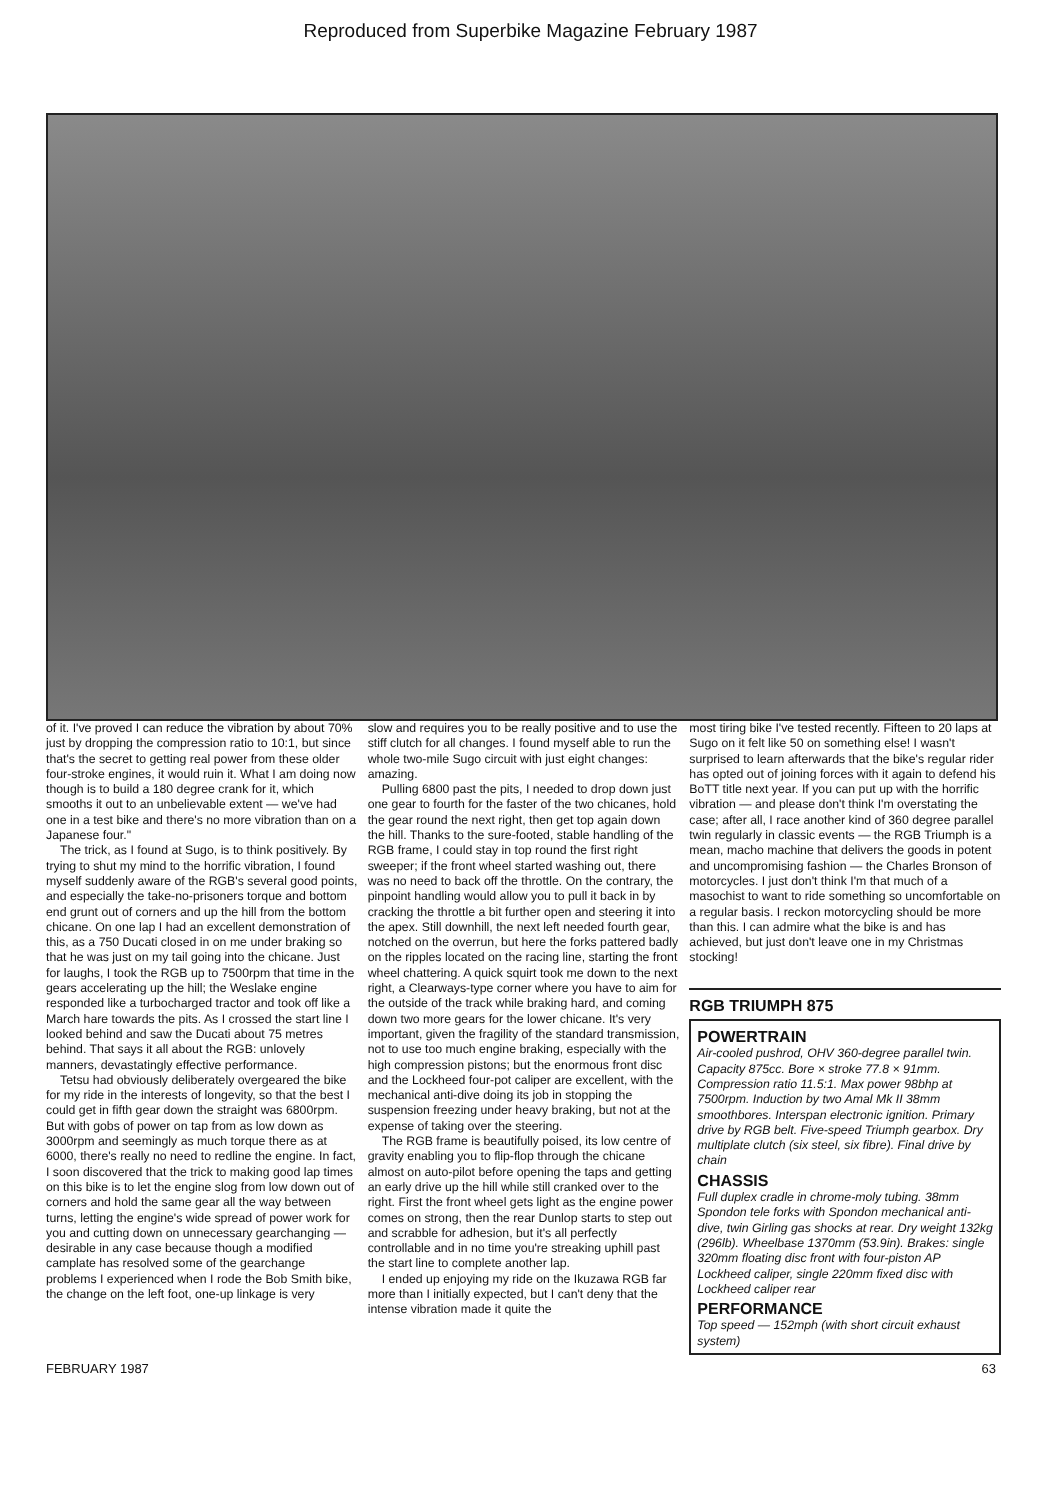Reproduced from Superbike Magazine February 1987
of it. I've proved I can reduce the vibration by about 70% just by dropping the compression ratio to 10:1, but since that's the secret to getting real power from these older four-stroke engines, it would ruin it. What I am doing now though is to build a 180 degree crank for it, which smooths it out to an unbelievable extent — we've had one in a test bike and there's no more vibration than on a Japanese four."
The trick, as I found at Sugo, is to think positively. By trying to shut my mind to the horrific vibration, I found myself suddenly aware of the RGB's several good points, and especially the take-no-prisoners torque and bottom end grunt out of corners and up the hill from the bottom chicane. On one lap I had an excellent demonstration of this, as a 750 Ducati closed in on me under braking so that he was just on my tail going into the chicane. Just for laughs, I took the RGB up to 7500rpm that time in the gears accelerating up the hill; the Weslake engine responded like a turbocharged tractor and took off like a March hare towards the pits. As I crossed the start line I looked behind and saw the Ducati about 75 metres behind. That says it all about the RGB: unlovely manners, devastatingly effective performance.
Tetsu had obviously deliberately overgeared the bike for my ride in the interests of longevity, so that the best I could get in fifth gear down the straight was 6800rpm. But with gobs of power on tap from as low down as 3000rpm and seemingly as much torque there as at 6000, there's really no need to redline the engine. In fact, I soon discovered that the trick to making good lap times on this bike is to let the engine slog from low down out of corners and hold the same gear all the way between turns, letting the engine's wide spread of power work for you and cutting down on unnecessary gearchanging — desirable in any case because though a modified camplate has resolved some of the gearchange problems I experienced when I rode the Bob Smith bike, the change on the left foot, one-up linkage is very
slow and requires you to be really positive and to use the stiff clutch for all changes. I found myself able to run the whole two-mile Sugo circuit with just eight changes: amazing.
Pulling 6800 past the pits, I needed to drop down just one gear to fourth for the faster of the two chicanes, hold the gear round the next right, then get top again down the hill. Thanks to the sure-footed, stable handling of the RGB frame, I could stay in top round the first right sweeper; if the front wheel started washing out, there was no need to back off the throttle. On the contrary, the pinpoint handling would allow you to pull it back in by cracking the throttle a bit further open and steering it into the apex. Still downhill, the next left needed fourth gear, notched on the overrun, but here the forks pattered badly on the ripples located on the racing line, starting the front wheel chattering. A quick squirt took me down to the next right, a Clearways-type corner where you have to aim for the outside of the track while braking hard, and coming down two more gears for the lower chicane. It's very important, given the fragility of the standard transmission, not to use too much engine braking, especially with the high compression pistons; but the enormous front disc and the Lockheed four-pot caliper are excellent, with the mechanical anti-dive doing its job in stopping the suspension freezing under heavy braking, but not at the expense of taking over the steering.
The RGB frame is beautifully poised, its low centre of gravity enabling you to flip-flop through the chicane almost on auto-pilot before opening the taps and getting an early drive up the hill while still cranked over to the right. First the front wheel gets light as the engine power comes on strong, then the rear Dunlop starts to step out and scrabble for adhesion, but it's all perfectly controllable and in no time you're streaking uphill past the start line to complete another lap.
I ended up enjoying my ride on the Ikuzawa RGB far more than I initially expected, but I can't deny that the intense vibration made it quite the
most tiring bike I've tested recently. Fifteen to 20 laps at Sugo on it felt like 50 on something else! I wasn't surprised to learn afterwards that the bike's regular rider has opted out of joining forces with it again to defend his BoTT title next year. If you can put up with the horrific vibration — and please don't think I'm overstating the case; after all, I race another kind of 360 degree parallel twin regularly in classic events — the RGB Triumph is a mean, macho machine that delivers the goods in potent and uncompromising fashion — the Charles Bronson of motorcycles. I just don't think I'm that much of a masochist to want to ride something so uncomfortable on a regular basis. I reckon motorcycling should be more than this. I can admire what the bike is and has achieved, but just don't leave one in my Christmas stocking!
RGB TRIUMPH 875
POWERTRAIN
Air-cooled pushrod, OHV 360-degree parallel twin. Capacity 875cc. Bore × stroke 77.8 × 91mm. Compression ratio 11.5:1. Max power 98bhp at 7500rpm. Induction by two Amal Mk II 38mm smoothbores. Interspan electronic ignition. Primary drive by RGB belt. Five-speed Triumph gearbox. Dry multiplate clutch (six steel, six fibre). Final drive by chain
CHASSIS
Full duplex cradle in chrome-moly tubing. 38mm Spondon tele forks with Spondon mechanical anti-dive, twin Girling gas shocks at rear. Dry weight 132kg (296lb). Wheelbase 1370mm (53.9in). Brakes: single 320mm floating disc front with four-piston AP Lockheed caliper, single 220mm fixed disc with Lockheed caliper rear
PERFORMANCE
Top speed — 152mph (with short circuit exhaust system)
FEBRUARY 1987 63